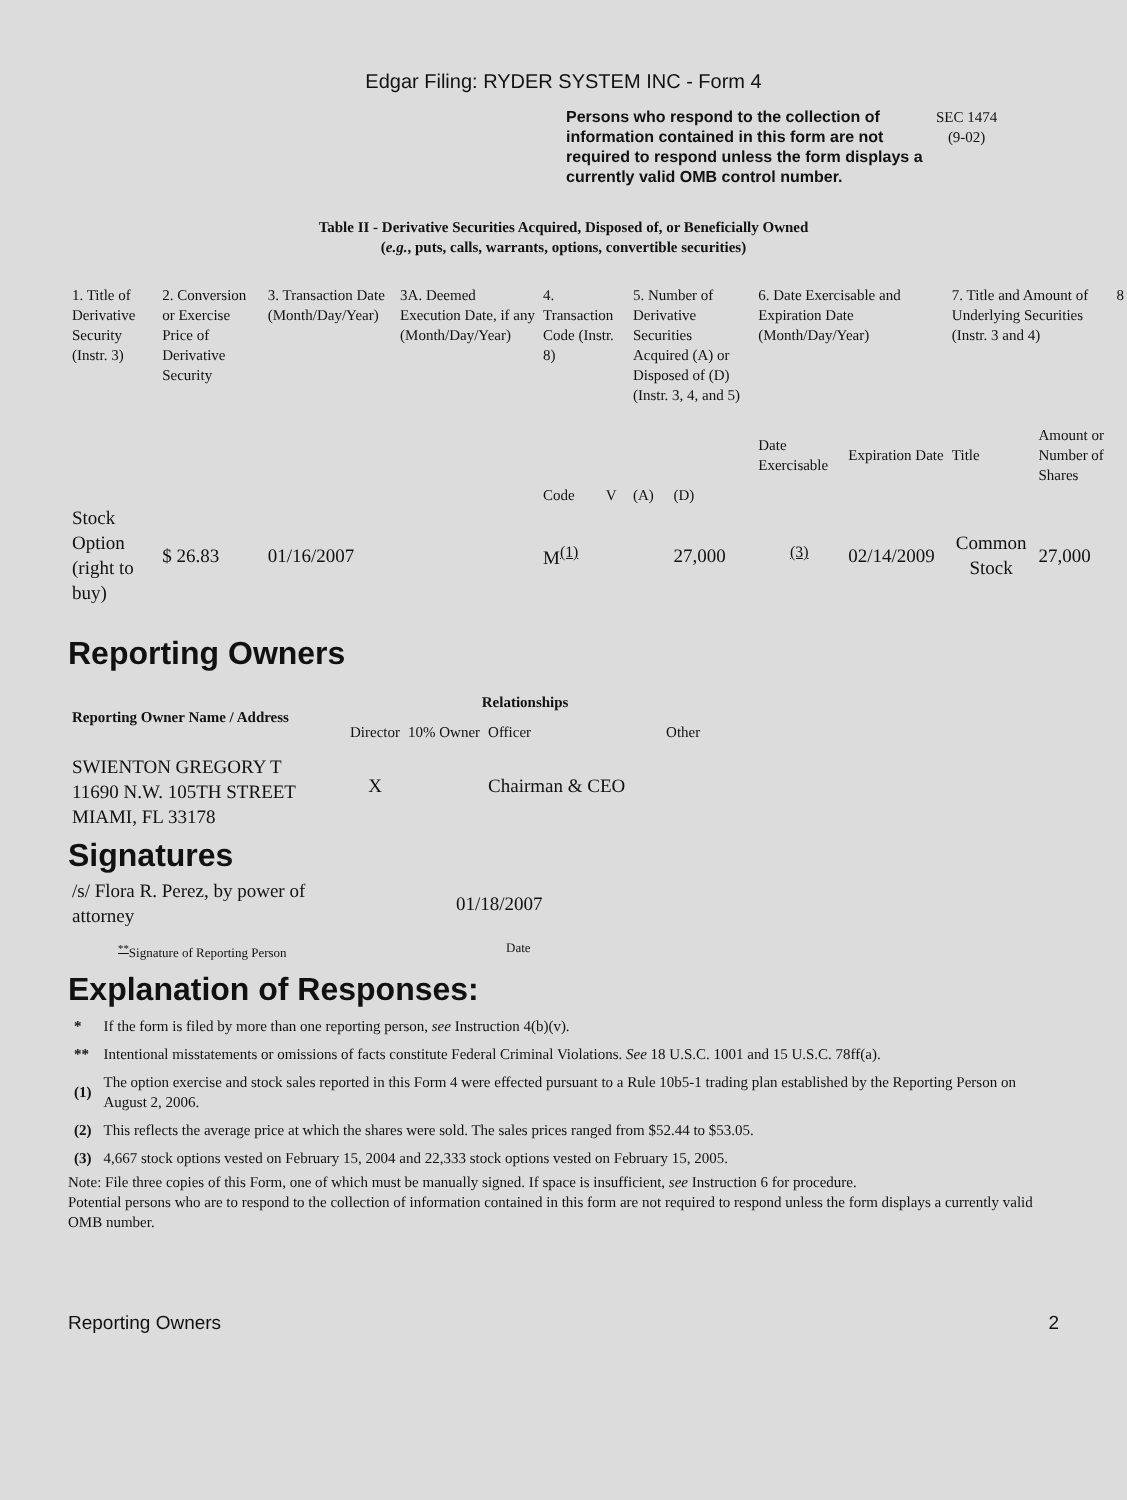Edgar Filing: RYDER SYSTEM INC - Form 4
Persons who respond to the collection of information contained in this form are not required to respond unless the form displays a currently valid OMB control number.
SEC 1474
(9-02)
Table II - Derivative Securities Acquired, Disposed of, or Beneficially Owned
(e.g., puts, calls, warrants, options, convertible securities)
| 1. Title of Derivative Security (Instr. 3) | 2. Conversion or Exercise Price of Derivative Security | 3. Transaction Date (Month/Day/Year) | 3A. Deemed Execution Date, if any (Month/Day/Year) | 4. Transaction Code (Instr. 8) | | 5. Number of Derivative Securities Acquired (A) or Disposed of (D) (Instr. 3, 4, and 5) | | 6. Date Exercisable and Expiration Date (Month/Day/Year) | | 7. Title and Amount of Underlying Securities (Instr. 3 and 4) | | 8 |
| | | | | Code | V | (A) | (D) | Date Exercisable | Expiration Date | Title | Amount or Number of Shares | |
| Stock Option (right to buy) | $ 26.83 | 01/16/2007 | | M<sup>(1)</sup> | | | 27,000 | <sup>(3)</sup> | 02/14/2009 | Common Stock | 27,000 | |
Reporting Owners
| Reporting Owner Name / Address | Relationships | | | |
| --- | --- | --- | --- | --- |
| | Director | 10% Owner | Officer | Other |
| SWIENTON GREGORY T 11690 N.W. 105TH STREET MIAMI, FL 33178 | X | | Chairman & CEO | |
Signatures
| /s/ Flora R. Perez, by power of attorney | 01/18/2007 |
| <sup>**</sup> Signature of Reporting Person | Date |
Explanation of Responses:
| * | If the form is filed by more than one reporting person, see Instruction 4(b)(v). |
| ** | Intentional misstatements or omissions of facts constitute Federal Criminal Violations. See 18 U.S.C. 1001 and 15 U.S.C. 78ff(a). |
| (1) | The option exercise and stock sales reported in this Form 4 were effected pursuant to a Rule 10b5-1 trading plan established by the Reporting Person on August 2, 2006. |
| (2) | This reflects the average price at which the shares were sold. The sales prices ranged from $52.44 to $53.05. |
| (3) | 4,667 stock options vested on February 15, 2004 and 22,333 stock options vested on February 15, 2005. |
Note: File three copies of this Form, one of which must be manually signed. If space is insufficient, see Instruction 6 for procedure.
Potential persons who are to respond to the collection of information contained in this form are not required to respond unless the form displays a currently valid OMB number.
Reporting Owners 2